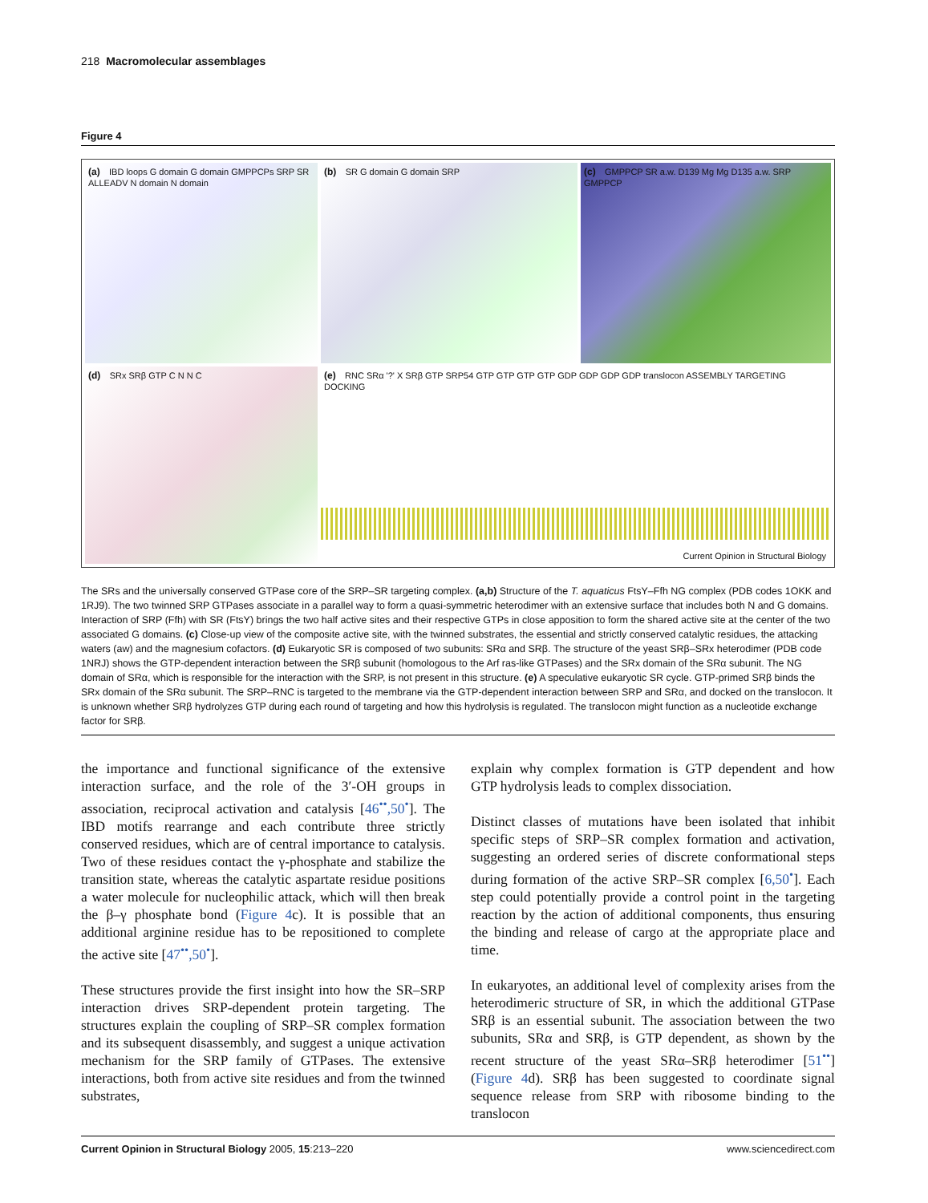218 Macromolecular assemblages
Figure 4
(a) IBD loops G domain G domain GMPPCPs SRP SR ALLEADV N domain N domain
(b) SR G domain G domain SRP
(c) GMPPCP SR a.w. D139 Mg Mg D135 a.w. SRP GMPPCP
(d) SRx SRβ GTP C N N C
(e) RNC SRα '?' X SRβ GTP SRP54 GTP GTP GTP GTP GDP GDP GDP GDP translocon ASSEMBLY TARGETING DOCKING
Current Opinion in Structural Biology
The SRs and the universally conserved GTPase core of the SRP–SR targeting complex. (a,b) Structure of the T. aquaticus FtsY–Ffh NG complex (PDB codes 1OKK and 1RJ9). The two twinned SRP GTPases associate in a parallel way to form a quasi-symmetric heterodimer with an extensive surface that includes both N and G domains. Interaction of SRP (Ffh) with SR (FtsY) brings the two half active sites and their respective GTPs in close apposition to form the shared active site at the center of the two associated G domains. (c) Close-up view of the composite active site, with the twinned substrates, the essential and strictly conserved catalytic residues, the attacking waters (aw) and the magnesium cofactors. (d) Eukaryotic SR is composed of two subunits: SRα and SRβ. The structure of the yeast SRβ–SRx heterodimer (PDB code 1NRJ) shows the GTP-dependent interaction between the SRβ subunit (homologous to the Arf ras-like GTPases) and the SRx domain of the SRα subunit. The NG domain of SRα, which is responsible for the interaction with the SRP, is not present in this structure. (e) A speculative eukaryotic SR cycle. GTP-primed SRβ binds the SRx domain of the SRα subunit. The SRP–RNC is targeted to the membrane via the GTP-dependent interaction between SRP and SRα, and docked on the translocon. It is unknown whether SRβ hydrolyzes GTP during each round of targeting and how this hydrolysis is regulated. The translocon might function as a nucleotide exchange factor for SRβ.
the importance and functional significance of the extensive interaction surface, and the role of the 3′-OH groups in association, reciprocal activation and catalysis [46<sup>••</sup>,50<sup>•</sup>]. The IBD motifs rearrange and each contribute three strictly conserved residues, which are of central importance to catalysis. Two of these residues contact the γ-phosphate and stabilize the transition state, whereas the catalytic aspartate residue positions a water molecule for nucleophilic attack, which will then break the β–γ phosphate bond (Figure 4c). It is possible that an additional arginine residue has to be repositioned to complete the active site [47<sup>••</sup>,50<sup>•</sup>].
These structures provide the first insight into how the SR–SRP interaction drives SRP-dependent protein targeting. The structures explain the coupling of SRP–SR complex formation and its subsequent disassembly, and suggest a unique activation mechanism for the SRP family of GTPases. The extensive interactions, both from active site residues and from the twinned substrates,
explain why complex formation is GTP dependent and how GTP hydrolysis leads to complex dissociation.
Distinct classes of mutations have been isolated that inhibit specific steps of SRP–SR complex formation and activation, suggesting an ordered series of discrete conformational steps during formation of the active SRP–SR complex [6,50<sup>•</sup>]. Each step could potentially provide a control point in the targeting reaction by the action of additional components, thus ensuring the binding and release of cargo at the appropriate place and time.
In eukaryotes, an additional level of complexity arises from the heterodimeric structure of SR, in which the additional GTPase SRβ is an essential subunit. The association between the two subunits, SRα and SRβ, is GTP dependent, as shown by the recent structure of the yeast SRα–SRβ heterodimer [51<sup>••</sup>] (Figure 4d). SRβ has been suggested to coordinate signal sequence release from SRP with ribosome binding to the translocon
Current Opinion in Structural Biology 2005, 15:213–220 www.sciencedirect.com